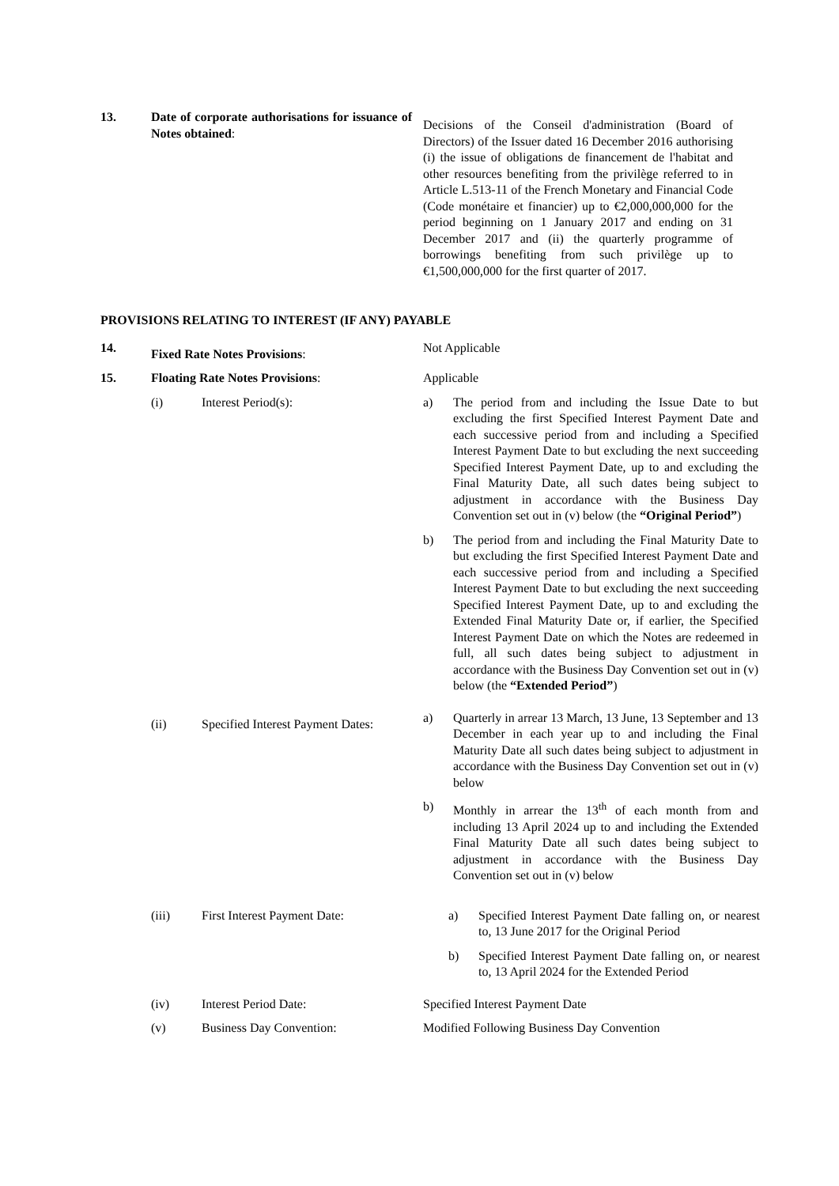13. Date of corporate authorisations for issuance of Notes obtained:
Decisions of the Conseil d'administration (Board of Directors) of the Issuer dated 16 December 2016 authorising (i) the issue of obligations de financement de l'habitat and other resources benefiting from the privilège referred to in Article L.513-11 of the French Monetary and Financial Code (Code monétaire et financier) up to €2,000,000,000 for the period beginning on 1 January 2017 and ending on 31 December 2017 and (ii) the quarterly programme of borrowings benefiting from such privilège up to €1,500,000,000 for the first quarter of 2017.
PROVISIONS RELATING TO INTEREST (IF ANY) PAYABLE
14.
Fixed Rate Notes Provisions:
Not Applicable
15. Floating Rate Notes Provisions: Applicable
(i) Interest Period(s): a) The period from and including the Issue Date to but excluding the first Specified Interest Payment Date and each successive period from and including a Specified Interest Payment Date to but excluding the next succeeding Specified Interest Payment Date, up to and excluding the Final Maturity Date, all such dates being subject to adjustment in accordance with the Business Day Convention set out in (v) below (the “Original Period”)
b) The period from and including the Final Maturity Date to but excluding the first Specified Interest Payment Date and each successive period from and including a Specified Interest Payment Date to but excluding the next succeeding Specified Interest Payment Date, up to and excluding the Extended Final Maturity Date or, if earlier, the Specified Interest Payment Date on which the Notes are redeemed in full, all such dates being subject to adjustment in accordance with the Business Day Convention set out in (v) below (the “Extended Period”)
(ii) Specified Interest Payment Dates:
a) Quarterly in arrear 13 March, 13 June, 13 September and 13 December in each year up to and including the Final Maturity Date all such dates being subject to adjustment in accordance with the Business Day Convention set out in (v) below
b) Monthly in arrear the 13<sup>th</sup> of each month from and including 13 April 2024 up to and including the Extended Final Maturity Date all such dates being subject to adjustment in accordance with the Business Day Convention set out in (v) below
(iii) First Interest Payment Date: a) Specified Interest Payment Date falling on, or nearest to, 13 June 2017 for the Original Period
b) Specified Interest Payment Date falling on, or nearest to, 13 April 2024 for the Extended Period
(iv) Interest Period Date: Specified Interest Payment Date
(v) Business Day Convention: Modified Following Business Day Convention